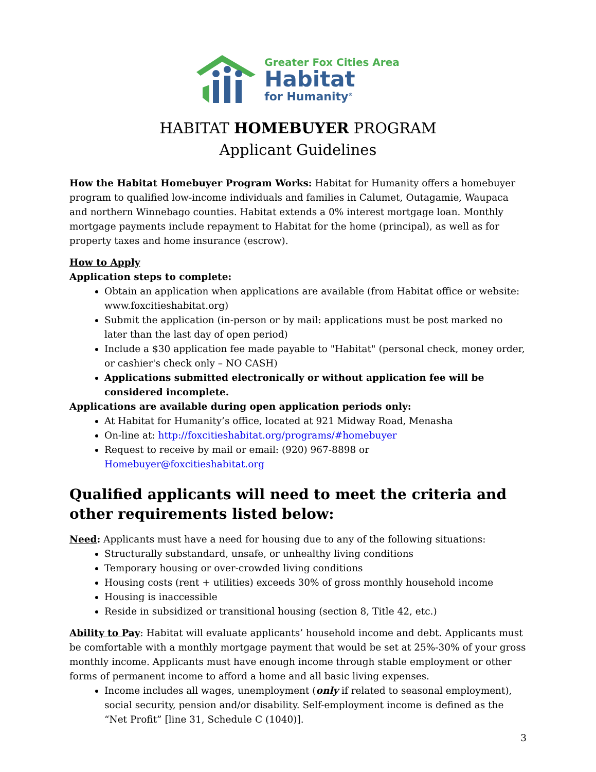Greater Fox Cities Area
Habitat
for Humanity<sup>®</sup>
HABITAT HOMEBUYER PROGRAM
Applicant Guidelines
How the Habitat Homebuyer Program Works: Habitat for Humanity offers a homebuyer program to qualified low-income individuals and families in Calumet, Outagamie, Waupaca and northern Winnebago counties. Habitat extends a 0% interest mortgage loan. Monthly mortgage payments include repayment to Habitat for the home (principal), as well as for property taxes and home insurance (escrow).
How to Apply
Application steps to complete:
Obtain an application when applications are available (from Habitat office or website: www.foxcitieshabitat.org)
Submit the application (in-person or by mail: applications must be post marked no later than the last day of open period)
Include a $30 application fee made payable to "Habitat" (personal check, money order, or cashier's check only – NO CASH)
Applications submitted electronically or without application fee will be considered incomplete.
Applications are available during open application periods only:
At Habitat for Humanity’s office, located at 921 Midway Road, Menasha
On-line at: http://foxcitieshabitat.org/programs/#homebuyer
Request to receive by mail or email: (920) 967-8898 or Homebuyer@foxcitieshabitat.org
Qualified applicants will need to meet the criteria and other requirements listed below:
Need: Applicants must have a need for housing due to any of the following situations:
Structurally substandard, unsafe, or unhealthy living conditions
Temporary housing or over-crowded living conditions
Housing costs (rent + utilities) exceeds 30% of gross monthly household income
Housing is inaccessible
Reside in subsidized or transitional housing (section 8, Title 42, etc.)
Ability to Pay: Habitat will evaluate applicants’ household income and debt. Applicants must be comfortable with a monthly mortgage payment that would be set at 25%-30% of your gross monthly income. Applicants must have enough income through stable employment or other forms of permanent income to afford a home and all basic living expenses.
Income includes all wages, unemployment (only if related to seasonal employment), social security, pension and/or disability. Self-employment income is defined as the “Net Profit” [line 31, Schedule C (1040)].
3